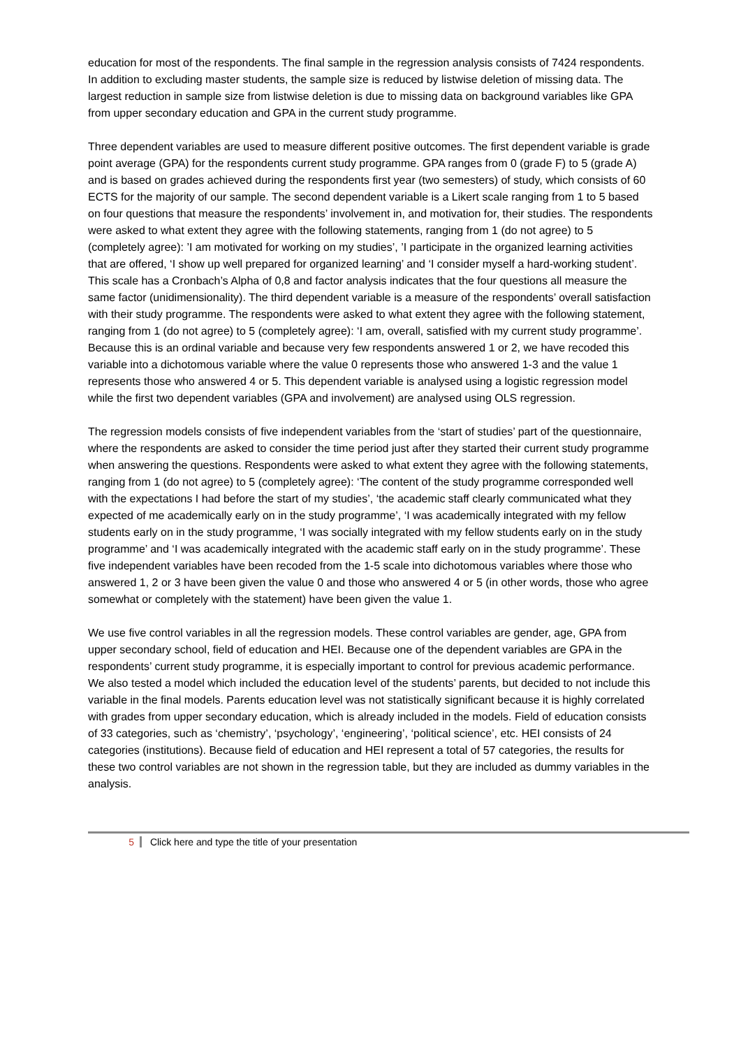education for most of the respondents. The final sample in the regression analysis consists of 7424 respondents. In addition to excluding master students, the sample size is reduced by listwise deletion of missing data. The largest reduction in sample size from listwise deletion is due to missing data on background variables like GPA from upper secondary education and GPA in the current study programme.
Three dependent variables are used to measure different positive outcomes. The first dependent variable is grade point average (GPA) for the respondents current study programme. GPA ranges from 0 (grade F) to 5 (grade A) and is based on grades achieved during the respondents first year (two semesters) of study, which consists of 60 ECTS for the majority of our sample. The second dependent variable is a Likert scale ranging from 1 to 5 based on four questions that measure the respondents’ involvement in, and motivation for, their studies. The respondents were asked to what extent they agree with the following statements, ranging from 1 (do not agree) to 5 (completely agree): ’I am motivated for working on my studies’, ’I participate in the organized learning activities that are offered, ‘I show up well prepared for organized learning’ and ‘I consider myself a hard-working student’. This scale has a Cronbach’s Alpha of 0,8 and factor analysis indicates that the four questions all measure the same factor (unidimensionality). The third dependent variable is a measure of the respondents’ overall satisfaction with their study programme. The respondents were asked to what extent they agree with the following statement, ranging from 1 (do not agree) to 5 (completely agree): ‘I am, overall, satisfied with my current study programme’. Because this is an ordinal variable and because very few respondents answered 1 or 2, we have recoded this variable into a dichotomous variable where the value 0 represents those who answered 1-3 and the value 1 represents those who answered 4 or 5. This dependent variable is analysed using a logistic regression model while the first two dependent variables (GPA and involvement) are analysed using OLS regression.
The regression models consists of five independent variables from the ‘start of studies’ part of the questionnaire, where the respondents are asked to consider the time period just after they started their current study programme when answering the questions. Respondents were asked to what extent they agree with the following statements, ranging from 1 (do not agree) to 5 (completely agree): ‘The content of the study programme corresponded well with the expectations I had before the start of my studies’, ‘the academic staff clearly communicated what they expected of me academically early on in the study programme’, ‘I was academically integrated with my fellow students early on in the study programme, ‘I was socially integrated with my fellow students early on in the study programme’ and ‘I was academically integrated with the academic staff early on in the study programme’. These five independent variables have been recoded from the 1-5 scale into dichotomous variables where those who answered 1, 2 or 3 have been given the value 0 and those who answered 4 or 5 (in other words, those who agree somewhat or completely with the statement) have been given the value 1.
We use five control variables in all the regression models. These control variables are gender, age, GPA from upper secondary school, field of education and HEI. Because one of the dependent variables are GPA in the respondents’ current study programme, it is especially important to control for previous academic performance. We also tested a model which included the education level of the students’ parents, but decided to not include this variable in the final models. Parents education level was not statistically significant because it is highly correlated with grades from upper secondary education, which is already included in the models. Field of education consists of 33 categories, such as ‘chemistry’, ‘psychology’, ‘engineering’, ‘political science’, etc. HEI consists of 24 categories (institutions). Because field of education and HEI represent a total of 57 categories, the results for these two control variables are not shown in the regression table, but they are included as dummy variables in the analysis.
5 Click here and type the title of your presentation